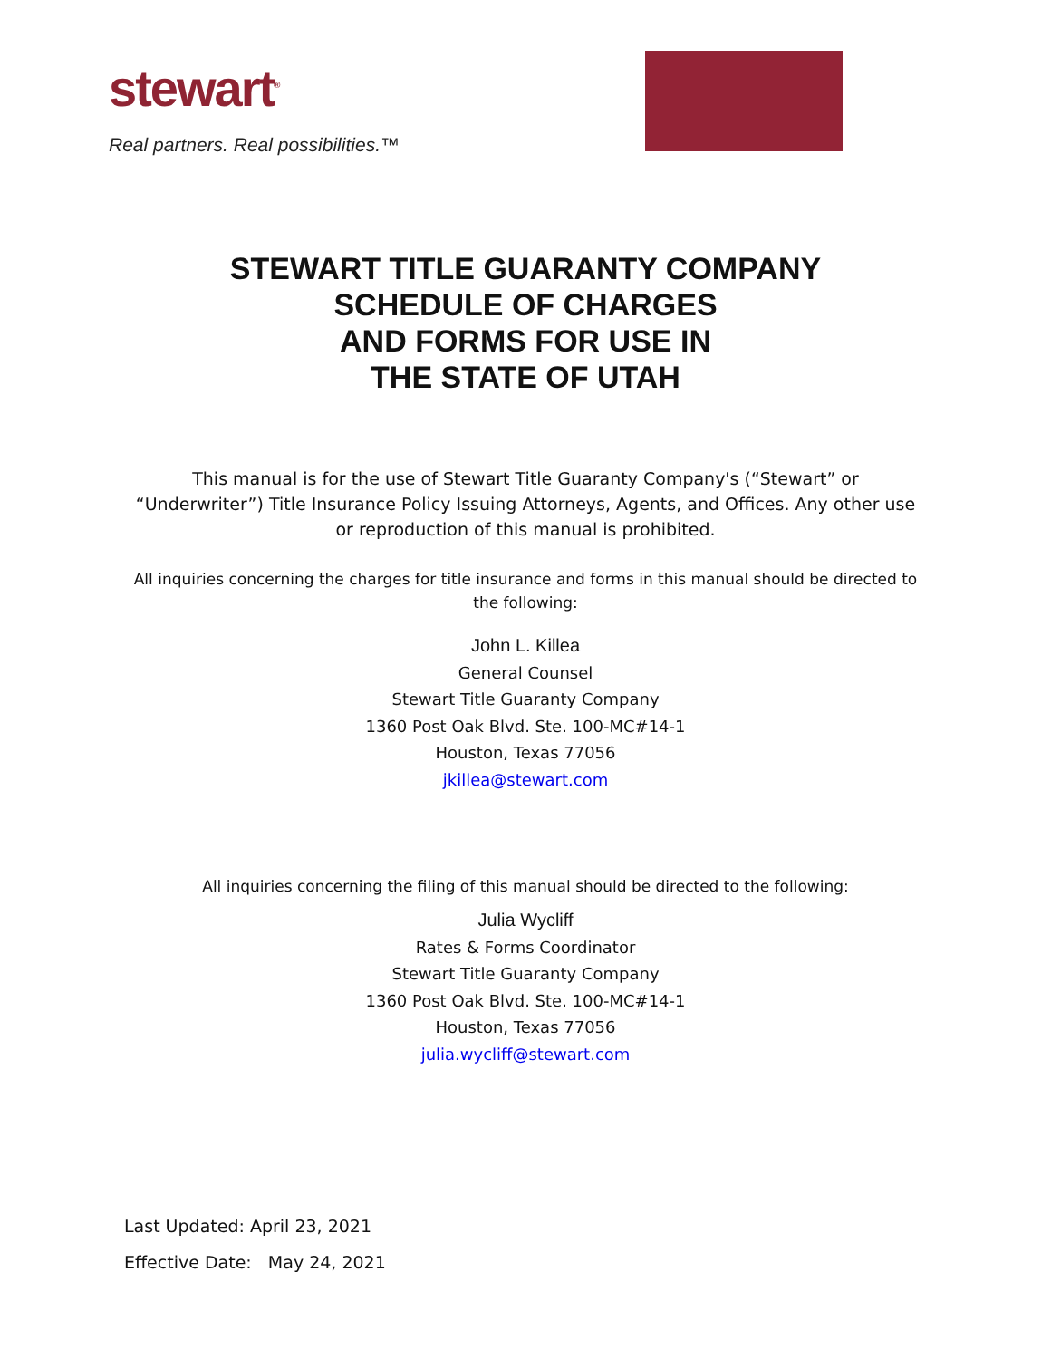stewart<sup>®</sup>
Real partners. Real possibilities.™
STEWART TITLE GUARANTY COMPANY
SCHEDULE OF CHARGES
AND FORMS FOR USE IN
THE STATE OF UTAH
This manual is for the use of Stewart Title Guaranty Company's (“Stewart” or “Underwriter”) Title Insurance Policy Issuing Attorneys, Agents, and Offices. Any other use or reproduction of this manual is prohibited.
All inquiries concerning the charges for title insurance and forms in this manual should be directed to the following:
John L. Killea
General Counsel
Stewart Title Guaranty Company
1360 Post Oak Blvd. Ste. 100-MC#14-1
Houston, Texas 77056
jkillea@stewart.com
All inquiries concerning the filing of this manual should be directed to the following:
Julia Wycliff
Rates & Forms Coordinator
Stewart Title Guaranty Company
1360 Post Oak Blvd. Ste. 100-MC#14-1
Houston, Texas 77056
julia.wycliff@stewart.com
Last Updated: April 23, 2021
Effective Date: May 24, 2021